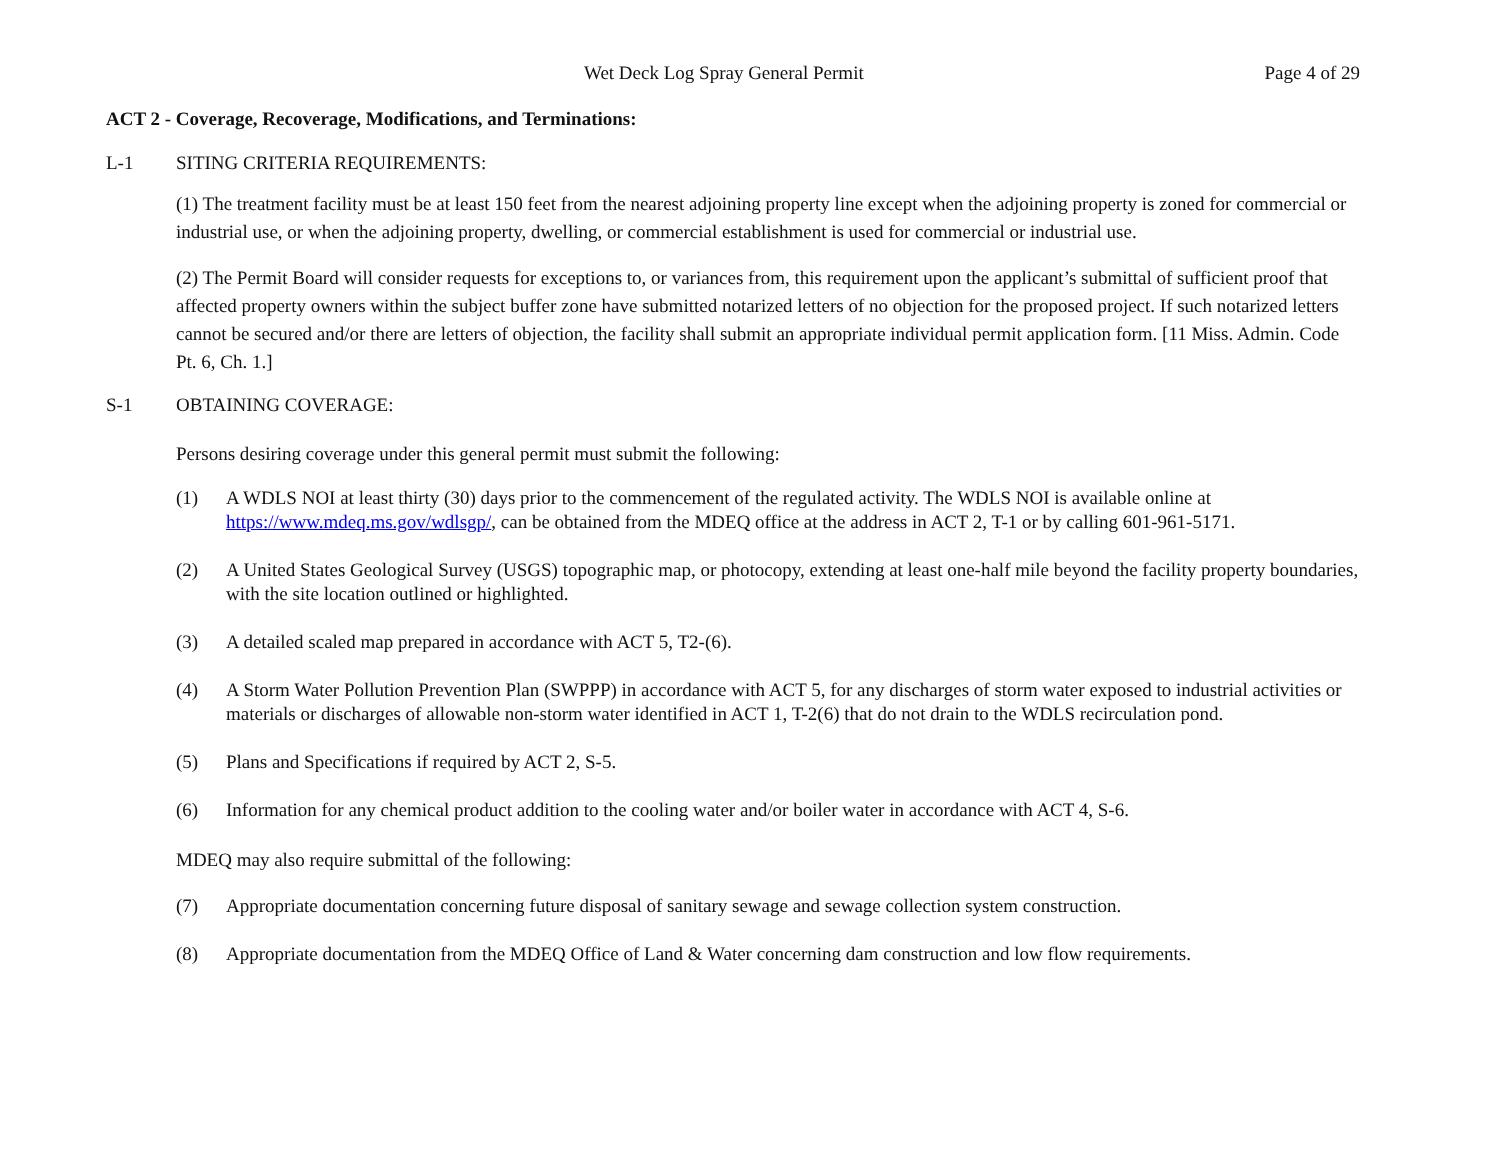Wet Deck Log Spray General Permit Page 4 of 29
ACT 2 - Coverage, Recoverage, Modifications, and Terminations:
L-1 SITING CRITERIA REQUIREMENTS:
(1) The treatment facility must be at least 150 feet from the nearest adjoining property line except when the adjoining property is zoned for commercial or industrial use, or when the adjoining property, dwelling, or commercial establishment is used for commercial or industrial use.
(2) The Permit Board will consider requests for exceptions to, or variances from, this requirement upon the applicant’s submittal of sufficient proof that affected property owners within the subject buffer zone have submitted notarized letters of no objection for the proposed project. If such notarized letters cannot be secured and/or there are letters of objection, the facility shall submit an appropriate individual permit application form. [11 Miss. Admin. Code Pt. 6, Ch. 1.]
S-1 OBTAINING COVERAGE:
Persons desiring coverage under this general permit must submit the following:
(1) A WDLS NOI at least thirty (30) days prior to the commencement of the regulated activity. The WDLS NOI is available online at https://www.mdeq.ms.gov/wdlsgp/, can be obtained from the MDEQ office at the address in ACT 2, T-1 or by calling 601-961-5171.
(2) A United States Geological Survey (USGS) topographic map, or photocopy, extending at least one-half mile beyond the facility property boundaries, with the site location outlined or highlighted.
(3) A detailed scaled map prepared in accordance with ACT 5, T2-(6).
(4) A Storm Water Pollution Prevention Plan (SWPPP) in accordance with ACT 5, for any discharges of storm water exposed to industrial activities or materials or discharges of allowable non-storm water identified in ACT 1, T-2(6) that do not drain to the WDLS recirculation pond.
(5) Plans and Specifications if required by ACT 2, S-5.
(6) Information for any chemical product addition to the cooling water and/or boiler water in accordance with ACT 4, S-6.
MDEQ may also require submittal of the following:
(7) Appropriate documentation concerning future disposal of sanitary sewage and sewage collection system construction.
(8) Appropriate documentation from the MDEQ Office of Land & Water concerning dam construction and low flow requirements.